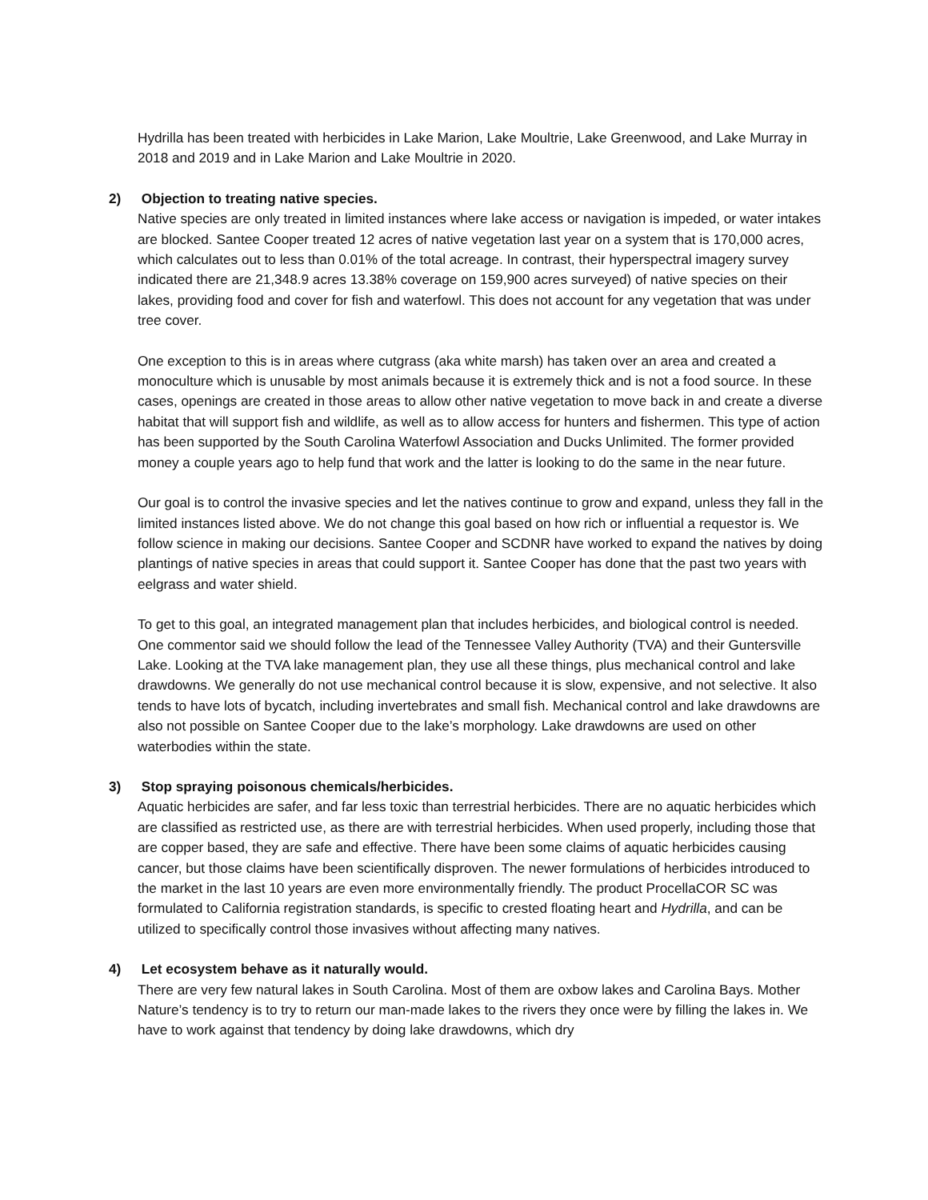Hydrilla has been treated with herbicides in Lake Marion, Lake Moultrie, Lake Greenwood, and Lake Murray in 2018 and 2019 and in Lake Marion and Lake Moultrie in 2020.
2) Objection to treating native species.
Native species are only treated in limited instances where lake access or navigation is impeded, or water intakes are blocked. Santee Cooper treated 12 acres of native vegetation last year on a system that is 170,000 acres, which calculates out to less than 0.01% of the total acreage. In contrast, their hyperspectral imagery survey indicated there are 21,348.9 acres 13.38% coverage on 159,900 acres surveyed) of native species on their lakes, providing food and cover for fish and waterfowl. This does not account for any vegetation that was under tree cover.
One exception to this is in areas where cutgrass (aka white marsh) has taken over an area and created a monoculture which is unusable by most animals because it is extremely thick and is not a food source. In these cases, openings are created in those areas to allow other native vegetation to move back in and create a diverse habitat that will support fish and wildlife, as well as to allow access for hunters and fishermen. This type of action has been supported by the South Carolina Waterfowl Association and Ducks Unlimited. The former provided money a couple years ago to help fund that work and the latter is looking to do the same in the near future.
Our goal is to control the invasive species and let the natives continue to grow and expand, unless they fall in the limited instances listed above. We do not change this goal based on how rich or influential a requestor is. We follow science in making our decisions. Santee Cooper and SCDNR have worked to expand the natives by doing plantings of native species in areas that could support it. Santee Cooper has done that the past two years with eelgrass and water shield.
To get to this goal, an integrated management plan that includes herbicides, and biological control is needed. One commentor said we should follow the lead of the Tennessee Valley Authority (TVA) and their Guntersville Lake. Looking at the TVA lake management plan, they use all these things, plus mechanical control and lake drawdowns. We generally do not use mechanical control because it is slow, expensive, and not selective. It also tends to have lots of bycatch, including invertebrates and small fish. Mechanical control and lake drawdowns are also not possible on Santee Cooper due to the lake’s morphology. Lake drawdowns are used on other waterbodies within the state.
3) Stop spraying poisonous chemicals/herbicides.
Aquatic herbicides are safer, and far less toxic than terrestrial herbicides. There are no aquatic herbicides which are classified as restricted use, as there are with terrestrial herbicides. When used properly, including those that are copper based, they are safe and effective. There have been some claims of aquatic herbicides causing cancer, but those claims have been scientifically disproven. The newer formulations of herbicides introduced to the market in the last 10 years are even more environmentally friendly. The product ProcellaCOR SC was formulated to California registration standards, is specific to crested floating heart and Hydrilla, and can be utilized to specifically control those invasives without affecting many natives.
4) Let ecosystem behave as it naturally would.
There are very few natural lakes in South Carolina. Most of them are oxbow lakes and Carolina Bays. Mother Nature’s tendency is to try to return our man-made lakes to the rivers they once were by filling the lakes in. We have to work against that tendency by doing lake drawdowns, which dry